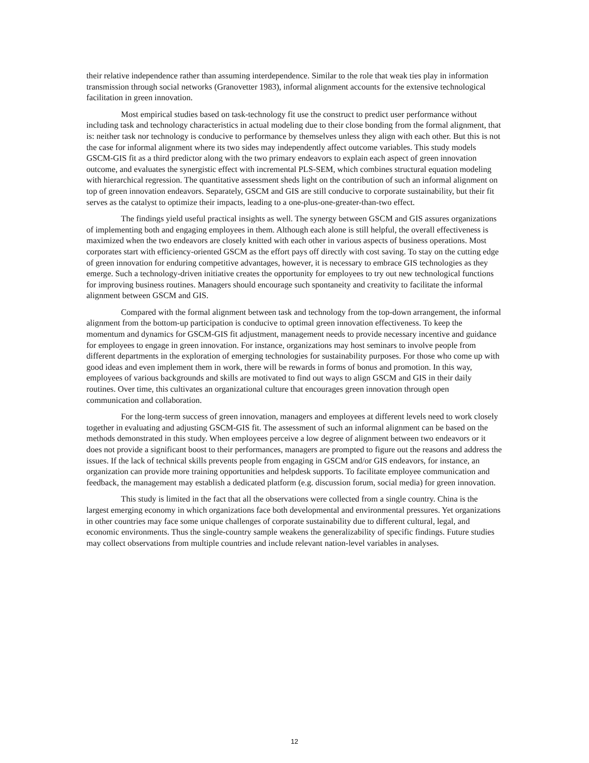their relative independence rather than assuming interdependence. Similar to the role that weak ties play in information transmission through social networks (Granovetter 1983), informal alignment accounts for the extensive technological facilitation in green innovation.
Most empirical studies based on task-technology fit use the construct to predict user performance without including task and technology characteristics in actual modeling due to their close bonding from the formal alignment, that is: neither task nor technology is conducive to performance by themselves unless they align with each other. But this is not the case for informal alignment where its two sides may independently affect outcome variables. This study models GSCM-GIS fit as a third predictor along with the two primary endeavors to explain each aspect of green innovation outcome, and evaluates the synergistic effect with incremental PLS-SEM, which combines structural equation modeling with hierarchical regression. The quantitative assessment sheds light on the contribution of such an informal alignment on top of green innovation endeavors. Separately, GSCM and GIS are still conducive to corporate sustainability, but their fit serves as the catalyst to optimize their impacts, leading to a one-plus-one-greater-than-two effect.
The findings yield useful practical insights as well. The synergy between GSCM and GIS assures organizations of implementing both and engaging employees in them. Although each alone is still helpful, the overall effectiveness is maximized when the two endeavors are closely knitted with each other in various aspects of business operations. Most corporates start with efficiency-oriented GSCM as the effort pays off directly with cost saving. To stay on the cutting edge of green innovation for enduring competitive advantages, however, it is necessary to embrace GIS technologies as they emerge. Such a technology-driven initiative creates the opportunity for employees to try out new technological functions for improving business routines. Managers should encourage such spontaneity and creativity to facilitate the informal alignment between GSCM and GIS.
Compared with the formal alignment between task and technology from the top-down arrangement, the informal alignment from the bottom-up participation is conducive to optimal green innovation effectiveness. To keep the momentum and dynamics for GSCM-GIS fit adjustment, management needs to provide necessary incentive and guidance for employees to engage in green innovation. For instance, organizations may host seminars to involve people from different departments in the exploration of emerging technologies for sustainability purposes. For those who come up with good ideas and even implement them in work, there will be rewards in forms of bonus and promotion. In this way, employees of various backgrounds and skills are motivated to find out ways to align GSCM and GIS in their daily routines. Over time, this cultivates an organizational culture that encourages green innovation through open communication and collaboration.
For the long-term success of green innovation, managers and employees at different levels need to work closely together in evaluating and adjusting GSCM-GIS fit. The assessment of such an informal alignment can be based on the methods demonstrated in this study. When employees perceive a low degree of alignment between two endeavors or it does not provide a significant boost to their performances, managers are prompted to figure out the reasons and address the issues. If the lack of technical skills prevents people from engaging in GSCM and/or GIS endeavors, for instance, an organization can provide more training opportunities and helpdesk supports. To facilitate employee communication and feedback, the management may establish a dedicated platform (e.g. discussion forum, social media) for green innovation.
This study is limited in the fact that all the observations were collected from a single country. China is the largest emerging economy in which organizations face both developmental and environmental pressures. Yet organizations in other countries may face some unique challenges of corporate sustainability due to different cultural, legal, and economic environments. Thus the single-country sample weakens the generalizability of specific findings. Future studies may collect observations from multiple countries and include relevant nation-level variables in analyses.
12